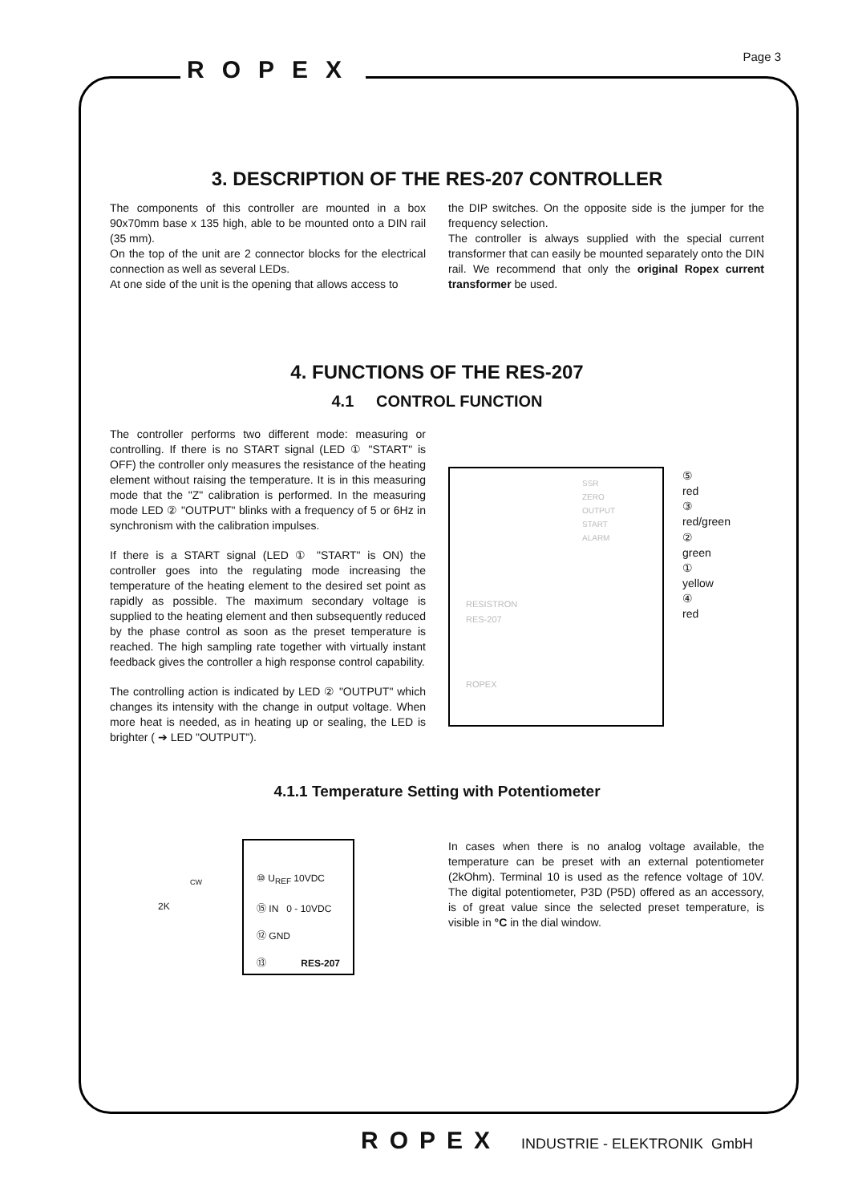ROPEX Page 3
3. DESCRIPTION OF THE RES-207 CONTROLLER
The components of this controller are mounted in a box 90x70mm base x 135 high, able to be mounted onto a DIN rail (35 mm).
On the top of the unit are 2 connector blocks for the electrical connection as well as several LEDs.
At one side of the unit is the opening that allows access to
the DIP switches. On the opposite side is the jumper for the frequency selection.
The controller is always supplied with the special current transformer that can easily be mounted separately onto the DIN rail. We recommend that only the original Ropex current transformer be used.
4. FUNCTIONS OF THE RES-207
4.1 CONTROL FUNCTION
The controller performs two different mode: measuring or controlling. If there is no START signal (LED ① "START" is OFF) the controller only measures the resistance of the heating element without raising the temperature. It is in this measuring mode that the "Z" calibration is performed. In the measuring mode LED ② "OUTPUT" blinks with a frequency of 5 or 6Hz in synchronism with the calibration impulses.
If there is a START signal (LED ① "START" is ON) the controller goes into the regulating mode increasing the temperature of the heating element to the desired set point as rapidly as possible. The maximum secondary voltage is supplied to the heating element and then subsequently reduced by the phase control as soon as the preset temperature is reached. The high sampling rate together with virtually instant feedback gives the controller a high response control capability.
The controlling action is indicated by LED ② "OUTPUT" which changes its intensity with the change in output voltage. When more heat is needed, as in heating up or sealing, the LED is brighter ( ➔ LED "OUTPUT").
SSR
ZERO
OUTPUT
START
ALARM
RESISTRON
RES-207
ROPEX
⑤ red
③ red/green
② green
① yellow
④ red
4.1.1 Temperature Setting with Potentiometer
2K
CW
⑩ U<sub>REF</sub> 10VDC
⑮ IN 0 - 10VDC
⑫ GND
⑬ RES-207
In cases when there is no analog voltage available, the temperature can be preset with an external potentiometer (2kOhm). Terminal 10 is used as the refence voltage of 10V. The digital potentiometer, P3D (P5D) offered as an accessory, is of great value since the selected preset temperature, is visible in °C in the dial window.
ROPEX INDUSTRIE - ELEKTRONIK GmbH